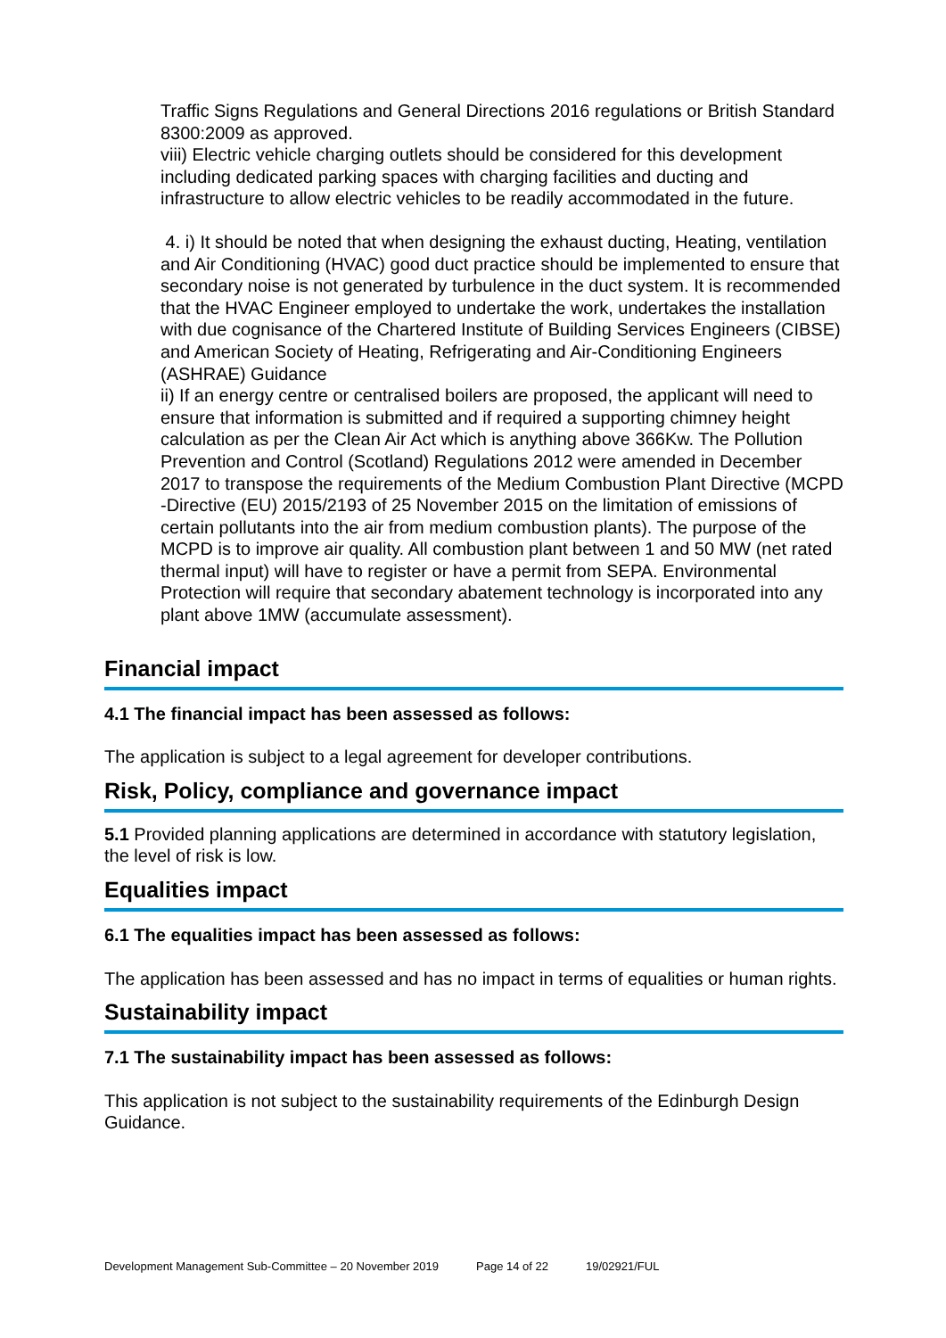Traffic Signs Regulations and General Directions 2016 regulations or British Standard 8300:2009 as approved.
viii) Electric vehicle charging outlets should be considered for this development including dedicated parking spaces with charging facilities and ducting and infrastructure to allow electric vehicles to be readily accommodated in the future.
4. i) It should be noted that when designing the exhaust ducting, Heating, ventilation and Air Conditioning (HVAC) good duct practice should be implemented to ensure that secondary noise is not generated by turbulence in the duct system. It is recommended that the HVAC Engineer employed to undertake the work, undertakes the installation with due cognisance of the Chartered Institute of Building Services Engineers (CIBSE) and American Society of Heating, Refrigerating and Air-Conditioning Engineers (ASHRAE) Guidance
ii) If an energy centre or centralised boilers are proposed, the applicant will need to ensure that information is submitted and if required a supporting chimney height calculation as per the Clean Air Act which is anything above 366Kw. The Pollution Prevention and Control (Scotland) Regulations 2012 were amended in December 2017 to transpose the requirements of the Medium Combustion Plant Directive (MCPD -Directive (EU) 2015/2193 of 25 November 2015 on the limitation of emissions of certain pollutants into the air from medium combustion plants). The purpose of the MCPD is to improve air quality. All combustion plant between 1 and 50 MW (net rated thermal input) will have to register or have a permit from SEPA. Environmental Protection will require that secondary abatement technology is incorporated into any plant above 1MW (accumulate assessment).
Financial impact
4.1 The financial impact has been assessed as follows:
The application is subject to a legal agreement for developer contributions.
Risk, Policy, compliance and governance impact
5.1 Provided planning applications are determined in accordance with statutory legislation, the level of risk is low.
Equalities impact
6.1 The equalities impact has been assessed as follows:
The application has been assessed and has no impact in terms of equalities or human rights.
Sustainability impact
7.1 The sustainability impact has been assessed as follows:
This application is not subject to the sustainability requirements of the Edinburgh Design Guidance.
Development Management Sub-Committee – 20 November 2019 Page 14 of 22 19/02921/FUL